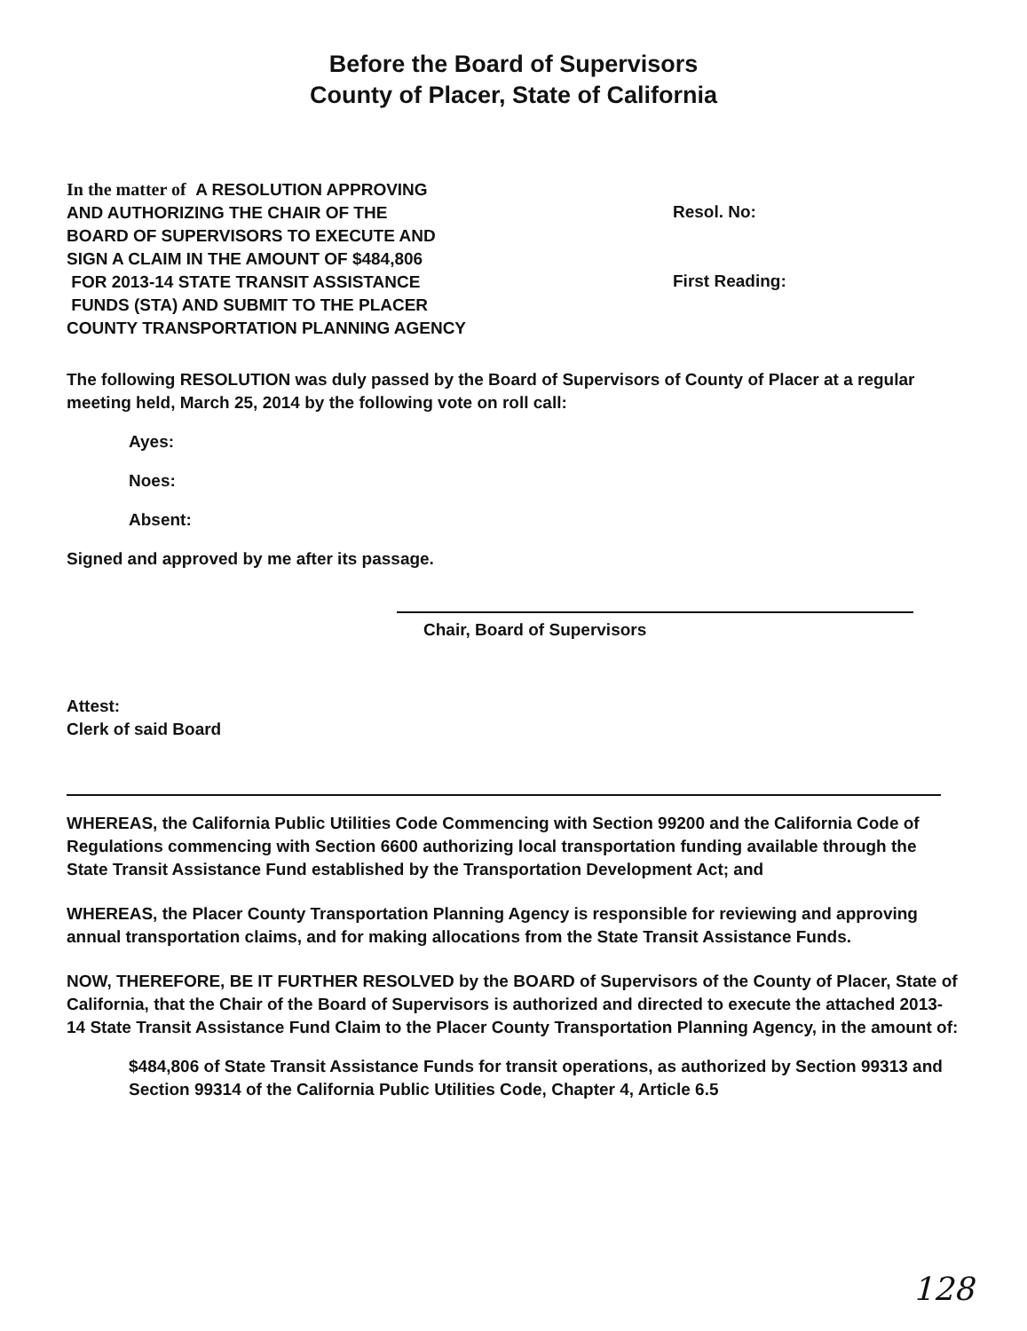Before the Board of Supervisors
County of Placer, State of California
In the matter of A RESOLUTION APPROVING
AND AUTHORIZING THE CHAIR OF THE
BOARD OF SUPERVISORS TO EXECUTE AND
SIGN A CLAIM IN THE AMOUNT OF $484,806
FOR 2013-14 STATE TRANSIT ASSISTANCE
FUNDS (STA) AND SUBMIT TO THE PLACER
COUNTY TRANSPORTATION PLANNING AGENCY
Resol. No:
First Reading:
The following RESOLUTION was duly passed by the Board of Supervisors of County of Placer at a regular meeting held, March 25, 2014 by the following vote on roll call:
Ayes:
Noes:
Absent:
Signed and approved by me after its passage.
Chair, Board of Supervisors
Attest:
Clerk of said Board
WHEREAS, the California Public Utilities Code Commencing with Section 99200 and the California Code of Regulations commencing with Section 6600 authorizing local transportation funding available through the State Transit Assistance Fund established by the Transportation Development Act; and
WHEREAS, the Placer County Transportation Planning Agency is responsible for reviewing and approving annual transportation claims, and for making allocations from the State Transit Assistance Funds.
NOW, THEREFORE, BE IT FURTHER RESOLVED by the BOARD of Supervisors of the County of Placer, State of California, that the Chair of the Board of Supervisors is authorized and directed to execute the attached 2013-14 State Transit Assistance Fund Claim to the Placer County Transportation Planning Agency, in the amount of:
$484,806 of State Transit Assistance Funds for transit operations, as authorized by Section 99313 and Section 99314 of the California Public Utilities Code, Chapter 4, Article 6.5
128